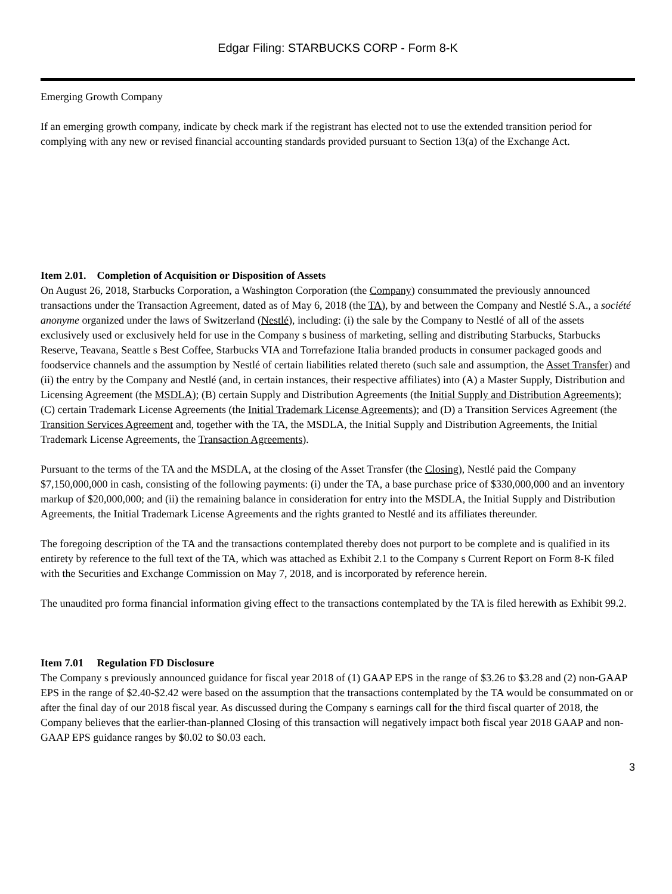Edgar Filing: STARBUCKS CORP - Form 8-K
Emerging Growth Company
If an emerging growth company, indicate by check mark if the registrant has elected not to use the extended transition period for complying with any new or revised financial accounting standards provided pursuant to Section 13(a) of the Exchange Act.
Item 2.01. Completion of Acquisition or Disposition of Assets
On August 26, 2018, Starbucks Corporation, a Washington Corporation (the Company) consummated the previously announced transactions under the Transaction Agreement, dated as of May 6, 2018 (the TA), by and between the Company and Nestlé S.A., a société anonyme organized under the laws of Switzerland (Nestlé), including: (i) the sale by the Company to Nestlé of all of the assets exclusively used or exclusively held for use in the Company s business of marketing, selling and distributing Starbucks, Starbucks Reserve, Teavana, Seattle s Best Coffee, Starbucks VIA and Torrefazione Italia branded products in consumer packaged goods and foodservice channels and the assumption by Nestlé of certain liabilities related thereto (such sale and assumption, the Asset Transfer) and (ii) the entry by the Company and Nestlé (and, in certain instances, their respective affiliates) into (A) a Master Supply, Distribution and Licensing Agreement (the MSDLA); (B) certain Supply and Distribution Agreements (the Initial Supply and Distribution Agreements); (C) certain Trademark License Agreements (the Initial Trademark License Agreements); and (D) a Transition Services Agreement (the Transition Services Agreement and, together with the TA, the MSDLA, the Initial Supply and Distribution Agreements, the Initial Trademark License Agreements, the Transaction Agreements).
Pursuant to the terms of the TA and the MSDLA, at the closing of the Asset Transfer (the Closing), Nestlé paid the Company $7,150,000,000 in cash, consisting of the following payments: (i) under the TA, a base purchase price of $330,000,000 and an inventory markup of $20,000,000; and (ii) the remaining balance in consideration for entry into the MSDLA, the Initial Supply and Distribution Agreements, the Initial Trademark License Agreements and the rights granted to Nestlé and its affiliates thereunder.
The foregoing description of the TA and the transactions contemplated thereby does not purport to be complete and is qualified in its entirety by reference to the full text of the TA, which was attached as Exhibit 2.1 to the Company s Current Report on Form 8-K filed with the Securities and Exchange Commission on May 7, 2018, and is incorporated by reference herein.
The unaudited pro forma financial information giving effect to the transactions contemplated by the TA is filed herewith as Exhibit 99.2.
Item 7.01 Regulation FD Disclosure
The Company s previously announced guidance for fiscal year 2018 of (1) GAAP EPS in the range of $3.26 to $3.28 and (2) non-GAAP EPS in the range of $2.40-$2.42 were based on the assumption that the transactions contemplated by the TA would be consummated on or after the final day of our 2018 fiscal year. As discussed during the Company s earnings call for the third fiscal quarter of 2018, the Company believes that the earlier-than-planned Closing of this transaction will negatively impact both fiscal year 2018 GAAP and non-GAAP EPS guidance ranges by $0.02 to $0.03 each.
3